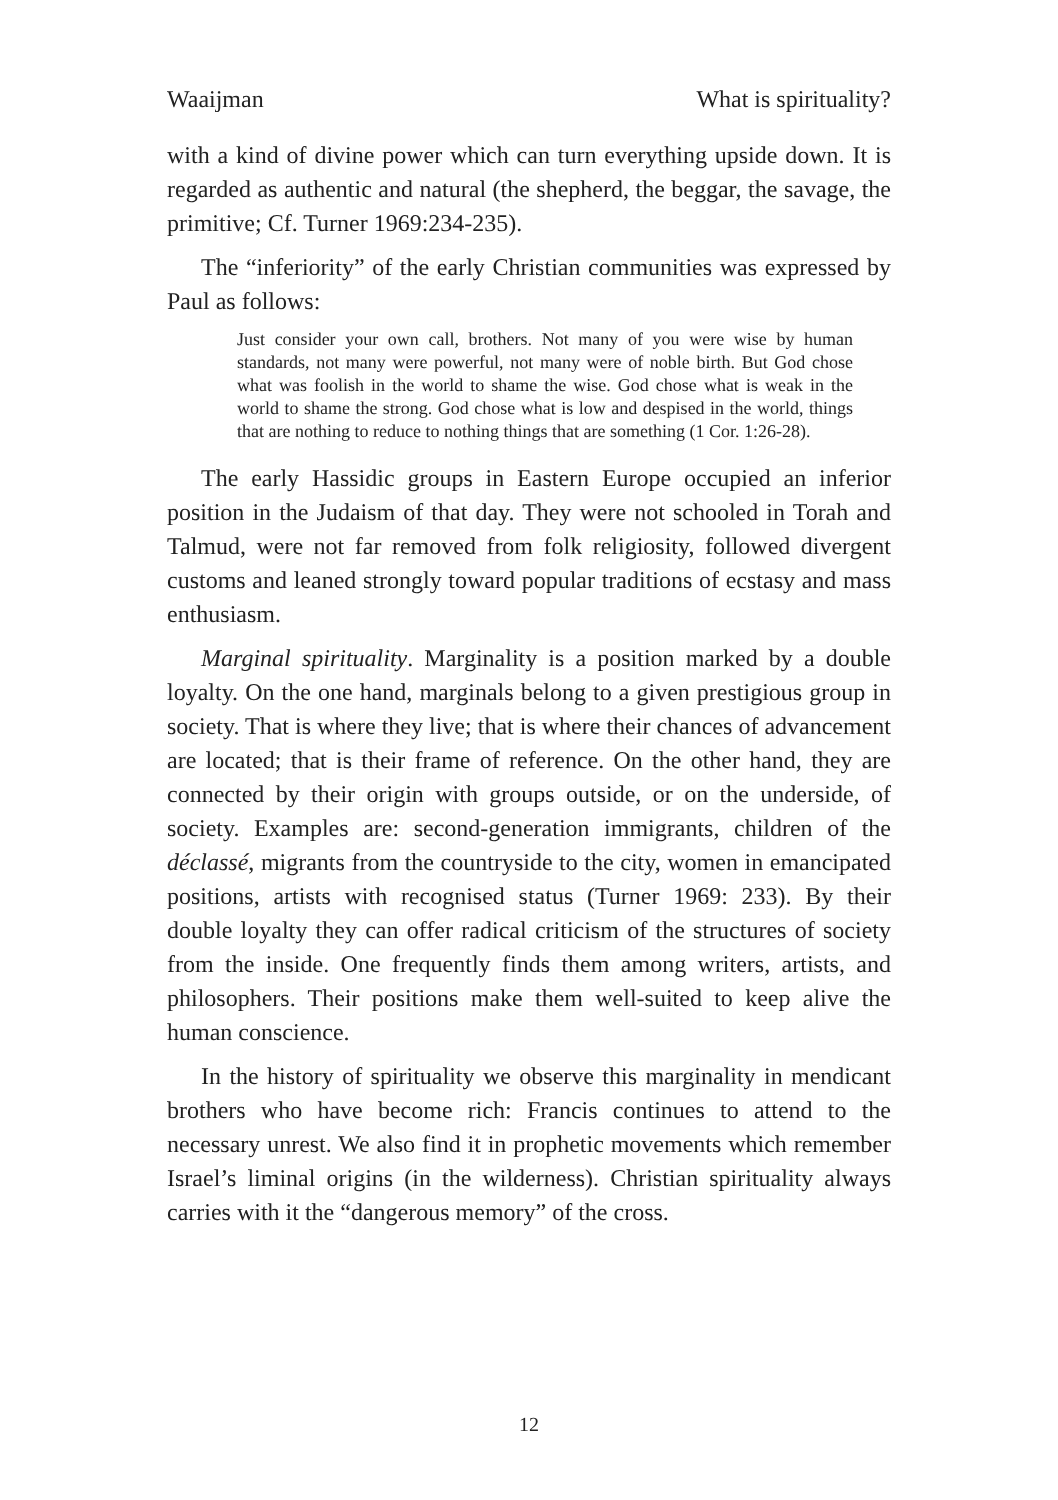Waaijman What is spirituality?
with a kind of divine power which can turn everything upside down. It is regarded as authentic and natural (the shepherd, the beggar, the savage, the primitive; Cf. Turner 1969:234-235).
The “inferiority” of the early Christian communities was expressed by Paul as follows:
Just consider your own call, brothers. Not many of you were wise by human standards, not many were powerful, not many were of noble birth. But God chose what was foolish in the world to shame the wise. God chose what is weak in the world to shame the strong. God chose what is low and despised in the world, things that are nothing to reduce to nothing things that are something (1 Cor. 1:26-28).
The early Hassidic groups in Eastern Europe occupied an inferior position in the Judaism of that day. They were not schooled in Torah and Talmud, were not far removed from folk religiosity, followed divergent customs and leaned strongly toward popular traditions of ecstasy and mass enthusiasm.
Marginal spirituality. Marginality is a position marked by a double loyalty. On the one hand, marginals belong to a given prestigious group in society. That is where they live; that is where their chances of advancement are located; that is their frame of reference. On the other hand, they are connected by their origin with groups outside, or on the underside, of society. Examples are: second-generation immigrants, children of the déclassé, migrants from the countryside to the city, women in emancipated positions, artists with recognised status (Turner 1969: 233). By their double loyalty they can offer radical criticism of the structures of society from the inside. One frequently finds them among writers, artists, and philosophers. Their positions make them well-suited to keep alive the human conscience.
In the history of spirituality we observe this marginality in mendicant brothers who have become rich: Francis continues to attend to the necessary unrest. We also find it in prophetic movements which remember Israel’s liminal origins (in the wilderness). Christian spirituality always carries with it the “dangerous memory” of the cross.
12